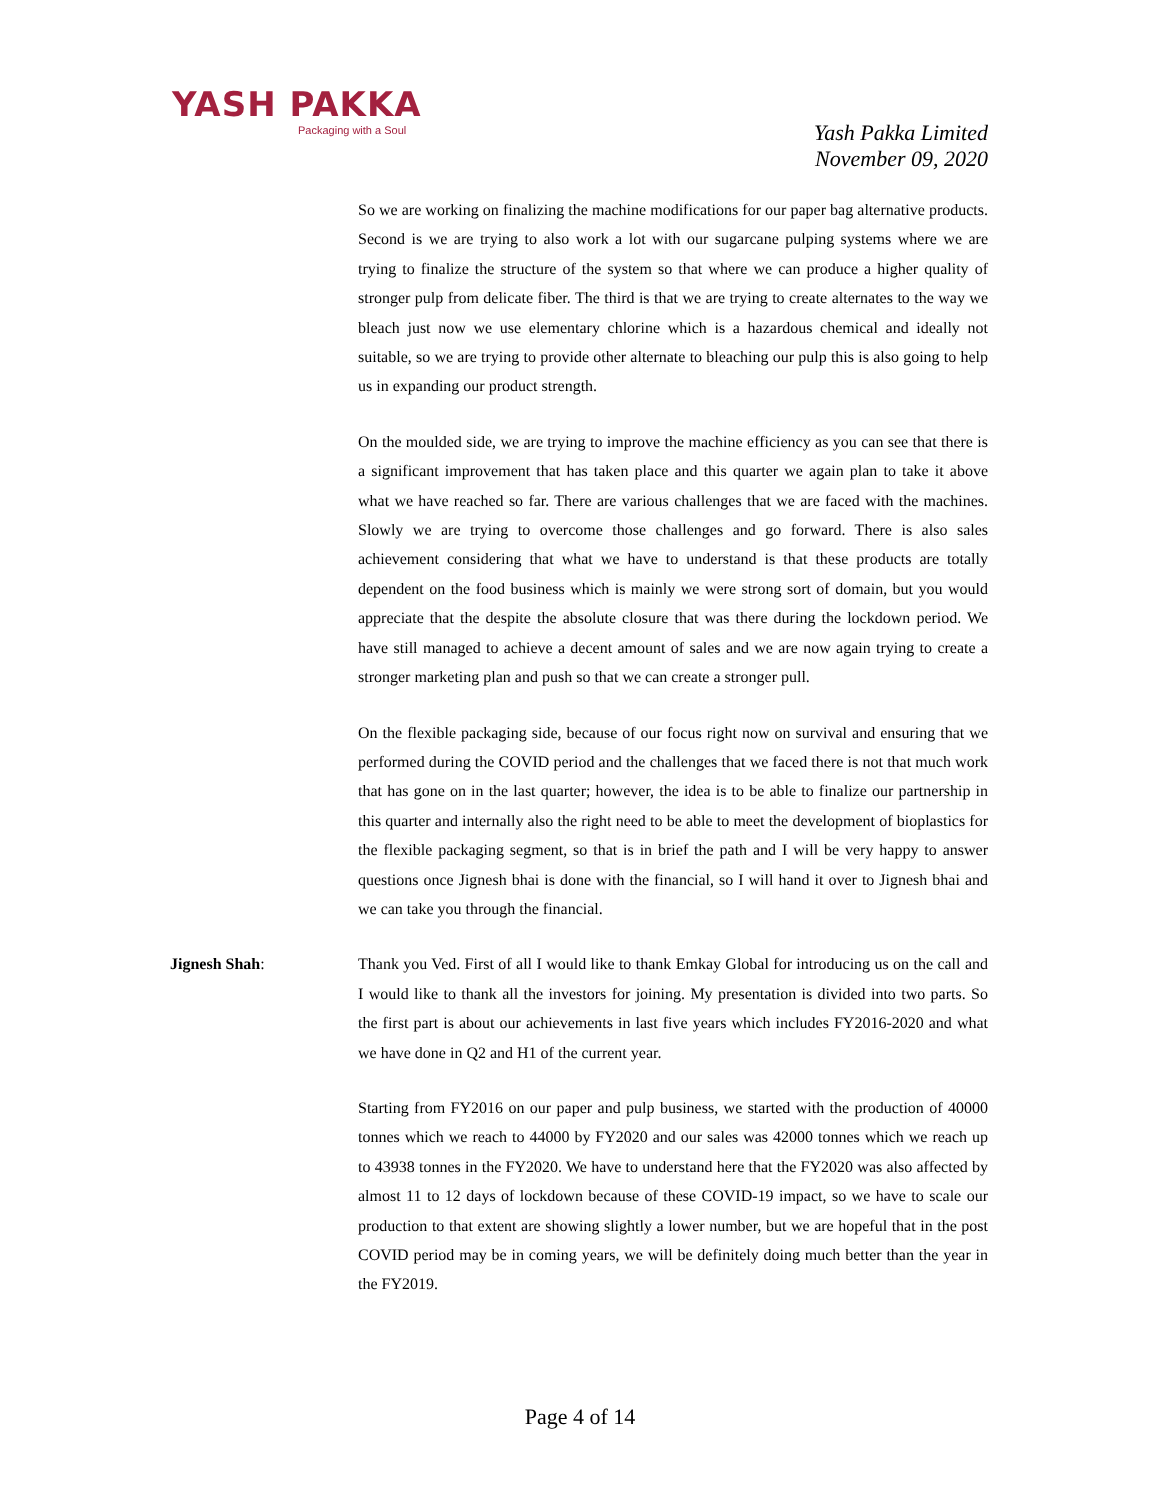YASH PAKKA
Packaging with a Soul
Yash Pakka Limited
November 09, 2020
So we are working on finalizing the machine modifications for our paper bag alternative products. Second is we are trying to also work a lot with our sugarcane pulping systems where we are trying to finalize the structure of the system so that where we can produce a higher quality of stronger pulp from delicate fiber. The third is that we are trying to create alternates to the way we bleach just now we use elementary chlorine which is a hazardous chemical and ideally not suitable, so we are trying to provide other alternate to bleaching our pulp this is also going to help us in expanding our product strength.
On the moulded side, we are trying to improve the machine efficiency as you can see that there is a significant improvement that has taken place and this quarter we again plan to take it above what we have reached so far. There are various challenges that we are faced with the machines. Slowly we are trying to overcome those challenges and go forward. There is also sales achievement considering that what we have to understand is that these products are totally dependent on the food business which is mainly we were strong sort of domain, but you would appreciate that the despite the absolute closure that was there during the lockdown period. We have still managed to achieve a decent amount of sales and we are now again trying to create a stronger marketing plan and push so that we can create a stronger pull.
On the flexible packaging side, because of our focus right now on survival and ensuring that we performed during the COVID period and the challenges that we faced there is not that much work that has gone on in the last quarter; however, the idea is to be able to finalize our partnership in this quarter and internally also the right need to be able to meet the development of bioplastics for the flexible packaging segment, so that is in brief the path and I will be very happy to answer questions once Jignesh bhai is done with the financial, so I will hand it over to Jignesh bhai and we can take you through the financial.
Jignesh Shah: Thank you Ved. First of all I would like to thank Emkay Global for introducing us on the call and I would like to thank all the investors for joining. My presentation is divided into two parts. So the first part is about our achievements in last five years which includes FY2016-2020 and what we have done in Q2 and H1 of the current year.
Starting from FY2016 on our paper and pulp business, we started with the production of 40000 tonnes which we reach to 44000 by FY2020 and our sales was 42000 tonnes which we reach up to 43938 tonnes in the FY2020. We have to understand here that the FY2020 was also affected by almost 11 to 12 days of lockdown because of these COVID-19 impact, so we have to scale our production to that extent are showing slightly a lower number, but we are hopeful that in the post COVID period may be in coming years, we will be definitely doing much better than the year in the FY2019.
Page 4 of 14